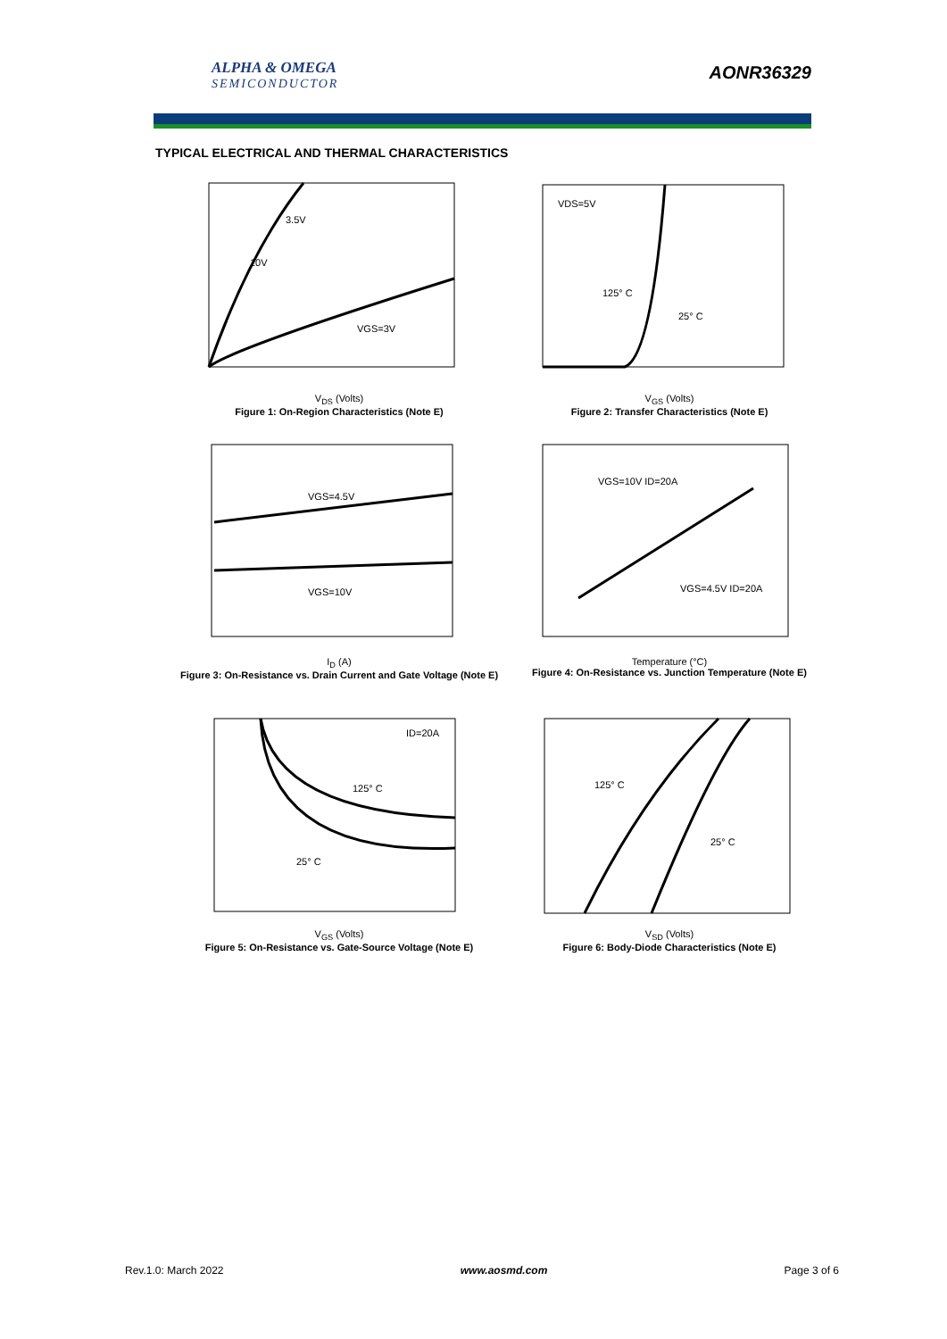ALPHA & OMEGA
SEMICONDUCTOR
AONR36329
TYPICAL ELECTRICAL AND THERMAL CHARACTERISTICS
VGS=3V
10V
3.5V
V<sub>DS</sub> (Volts)
Figure 1: On-Region Characteristics (Note E)
VDS=5V
125° C
25° C
V<sub>GS</sub> (Volts)
Figure 2: Transfer Characteristics (Note E)
VGS=4.5V
VGS=10V
I<sub>D</sub> (A)
Figure 3: On-Resistance vs. Drain Current and Gate Voltage (Note E)
VGS=10V ID=20A
VGS=4.5V ID=20A
Temperature (°C)
Figure 4: On-Resistance vs. Junction Temperature (Note E)
ID=20A
125° C
25° C
V<sub>GS</sub> (Volts)
Figure 5: On-Resistance vs. Gate-Source Voltage (Note E)
125° C
25° C
V<sub>SD</sub> (Volts)
Figure 6: Body-Diode Characteristics (Note E)
Rev.1.0: March 2022 www.aosmd.com Page 3 of 6